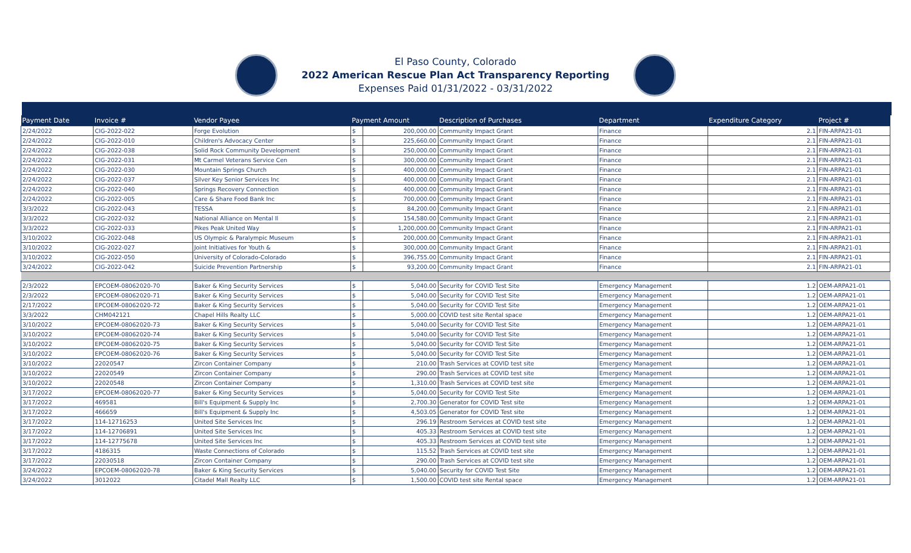El Paso County, Colorado
2022 American Rescue Plan Act Transparency Reporting
Expenses Paid 01/31/2022 - 03/31/2022
| Payment Date | Invoice # | Vendor Payee | Payment Amount | | Description of Purchases | Department | Expenditure Category | Project # |
| --- | --- | --- | --- | --- | --- | --- | --- | --- |
| 2/24/2022 | CIG-2022-022 | Forge Evolution | $ | 200,000.00 | Community Impact Grant | Finance | 2.1 | FIN-ARPA21-01 |
| 2/24/2022 | CIG-2022-010 | Children's Advocacy Center | $ | 225,660.00 | Community Impact Grant | Finance | 2.1 | FIN-ARPA21-01 |
| 2/24/2022 | CIG-2022-038 | Solid Rock Community Development | $ | 250,000.00 | Community Impact Grant | Finance | 2.1 | FIN-ARPA21-01 |
| 2/24/2022 | CIG-2022-031 | Mt Carmel Veterans Service Cen | $ | 300,000.00 | Community Impact Grant | Finance | 2.1 | FIN-ARPA21-01 |
| 2/24/2022 | CIG-2022-030 | Mountain Springs Church | $ | 400,000.00 | Community Impact Grant | Finance | 2.1 | FIN-ARPA21-01 |
| 2/24/2022 | CIG-2022-037 | Silver Key Senior Services Inc | $ | 400,000.00 | Community Impact Grant | Finance | 2.1 | FIN-ARPA21-01 |
| 2/24/2022 | CIG-2022-040 | Springs Recovery Connection | $ | 400,000.00 | Community Impact Grant | Finance | 2.1 | FIN-ARPA21-01 |
| 2/24/2022 | CIG-2022-005 | Care & Share Food Bank Inc | $ | 700,000.00 | Community Impact Grant | Finance | 2.1 | FIN-ARPA21-01 |
| 3/3/2022 | CIG-2022-043 | TESSA | $ | 84,200.00 | Community Impact Grant | Finance | 2.1 | FIN-ARPA21-01 |
| 3/3/2022 | CIG-2022-032 | National Alliance on Mental Il | $ | 154,580.00 | Community Impact Grant | Finance | 2.1 | FIN-ARPA21-01 |
| 3/3/2022 | CIG-2022-033 | Pikes Peak United Way | $ | 1,200,000.00 | Community Impact Grant | Finance | 2.1 | FIN-ARPA21-01 |
| 3/10/2022 | CIG-2022-048 | US Olympic & Paralympic Museum | $ | 200,000.00 | Community Impact Grant | Finance | 2.1 | FIN-ARPA21-01 |
| 3/10/2022 | CIG-2022-027 | Joint Initiatives for Youth & | $ | 300,000.00 | Community Impact Grant | Finance | 2.1 | FIN-ARPA21-01 |
| 3/10/2022 | CIG-2022-050 | University of Colorado-Colorado | $ | 396,755.00 | Community Impact Grant | Finance | 2.1 | FIN-ARPA21-01 |
| 3/24/2022 | CIG-2022-042 | Suicide Prevention Partnership | $ | 93,200.00 | Community Impact Grant | Finance | 2.1 | FIN-ARPA21-01 |
| 2/3/2022 | EPCOEM-08062020-70 | Baker & King Security Services | $ | 5,040.00 | Security for COVID Test Site | Emergency Management | 1.2 | OEM-ARPA21-01 |
| 2/3/2022 | EPCOEM-08062020-71 | Baker & King Security Services | $ | 5,040.00 | Security for COVID Test Site | Emergency Management | 1.2 | OEM-ARPA21-01 |
| 2/17/2022 | EPCOEM-08062020-72 | Baker & King Security Services | $ | 5,040.00 | Security for COVID Test Site | Emergency Management | 1.2 | OEM-ARPA21-01 |
| 3/3/2022 | CHM042121 | Chapel Hills Realty LLC | $ | 5,000.00 | COVID test site Rental space | Emergency Management | 1.2 | OEM-ARPA21-01 |
| 3/10/2022 | EPCOEM-08062020-73 | Baker & King Security Services | $ | 5,040.00 | Security for COVID Test Site | Emergency Management | 1.2 | OEM-ARPA21-01 |
| 3/10/2022 | EPCOEM-08062020-74 | Baker & King Security Services | $ | 5,040.00 | Security for COVID Test Site | Emergency Management | 1.2 | OEM-ARPA21-01 |
| 3/10/2022 | EPCOEM-08062020-75 | Baker & King Security Services | $ | 5,040.00 | Security for COVID Test Site | Emergency Management | 1.2 | OEM-ARPA21-01 |
| 3/10/2022 | EPCOEM-08062020-76 | Baker & King Security Services | $ | 5,040.00 | Security for COVID Test Site | Emergency Management | 1.2 | OEM-ARPA21-01 |
| 3/10/2022 | 22020547 | Zircon Container Company | $ | 210.00 | Trash Services at COVID test site | Emergency Management | 1.2 | OEM-ARPA21-01 |
| 3/10/2022 | 22020549 | Zircon Container Company | $ | 290.00 | Trash Services at COVID test site | Emergency Management | 1.2 | OEM-ARPA21-01 |
| 3/10/2022 | 22020548 | Zircon Container Company | $ | 1,310.00 | Trash Services at COVID test site | Emergency Management | 1.2 | OEM-ARPA21-01 |
| 3/17/2022 | EPCOEM-08062020-77 | Baker & King Security Services | $ | 5,040.00 | Security for COVID Test Site | Emergency Management | 1.2 | OEM-ARPA21-01 |
| 3/17/2022 | 469581 | Bill's Equipment & Supply Inc | $ | 2,700.30 | Generator for COVID Test site | Emergency Management | 1.2 | OEM-ARPA21-01 |
| 3/17/2022 | 466659 | Bill's Equipment & Supply Inc | $ | 4,503.05 | Generator for COVID Test site | Emergency Management | 1.2 | OEM-ARPA21-01 |
| 3/17/2022 | 114-12716253 | United Site Services Inc | $ | 296.19 | Restroom Services at COVID test site | Emergency Management | 1.2 | OEM-ARPA21-01 |
| 3/17/2022 | 114-12706891 | United Site Services Inc | $ | 405.33 | Restroom Services at COVID test site | Emergency Management | 1.2 | OEM-ARPA21-01 |
| 3/17/2022 | 114-12775678 | United Site Services Inc | $ | 405.33 | Restroom Services at COVID test site | Emergency Management | 1.2 | OEM-ARPA21-01 |
| 3/17/2022 | 4186315 | Waste Connections of Colorado | $ | 115.52 | Trash Services at COVID test site | Emergency Management | 1.2 | OEM-ARPA21-01 |
| 3/17/2022 | 22030518 | Zircon Container Company | $ | 290.00 | Trash Services at COVID test site | Emergency Management | 1.2 | OEM-ARPA21-01 |
| 3/24/2022 | EPCOEM-08062020-78 | Baker & King Security Services | $ | 5,040.00 | Security for COVID Test Site | Emergency Management | 1.2 | OEM-ARPA21-01 |
| 3/24/2022 | 3012022 | Citadel Mall Realty LLC | $ | 1,500.00 | COVID test site Rental space | Emergency Management | 1.2 | OEM-ARPA21-01 |